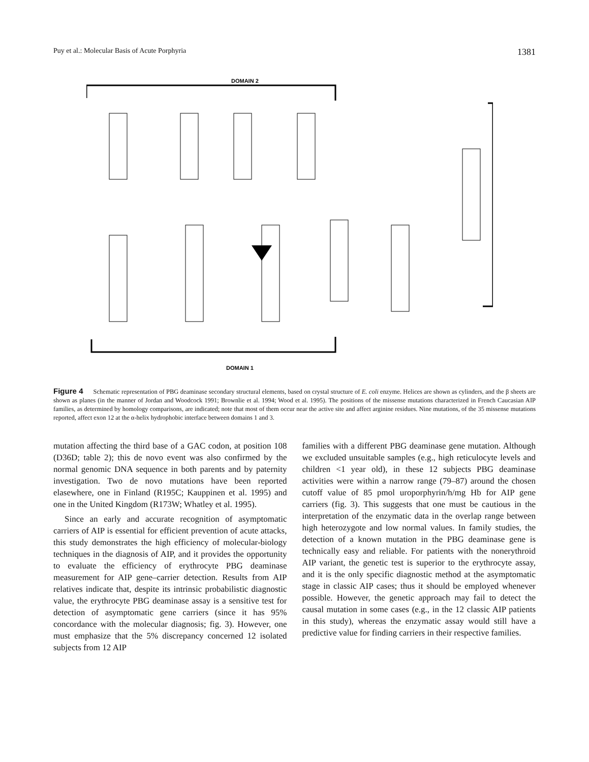Puy et al.: Molecular Basis of Acute Porphyria 1381
DOMAIN 2
DOMAIN 1
Figure 4 Schematic representation of PBG deaminase secondary structural elements, based on crystal structure of E. coli enzyme. Helices are shown as cylinders, and the β sheets are shown as planes (in the manner of Jordan and Woodcock 1991; Brownlie et al. 1994; Wood et al. 1995). The positions of the missense mutations characterized in French Caucasian AIP families, as determined by homology comparisons, are indicated; note that most of them occur near the active site and affect arginine residues. Nine mutations, of the 35 missense mutations reported, affect exon 12 at the α-helix hydrophobic interface between domains 1 and 3.
mutation affecting the third base of a GAC codon, at position 108 (D36D; table 2); this de novo event was also confirmed by the normal genomic DNA sequence in both parents and by paternity investigation. Two de novo mutations have been reported elasewhere, one in Finland (R195C; Kauppinen et al. 1995) and one in the United Kingdom (R173W; Whatley et al. 1995).
Since an early and accurate recognition of asymptomatic carriers of AIP is essential for efficient prevention of acute attacks, this study demonstrates the high efficiency of molecular-biology techniques in the diagnosis of AIP, and it provides the opportunity to evaluate the efficiency of erythrocyte PBG deaminase measurement for AIP gene–carrier detection. Results from AIP relatives indicate that, despite its intrinsic probabilistic diagnostic value, the erythrocyte PBG deaminase assay is a sensitive test for detection of asymptomatic gene carriers (since it has 95% concordance with the molecular diagnosis; fig. 3). However, one must emphasize that the 5% discrepancy concerned 12 isolated subjects from 12 AIP
families with a different PBG deaminase gene mutation. Although we excluded unsuitable samples (e.g., high reticulocyte levels and children <1 year old), in these 12 subjects PBG deaminase activities were within a narrow range (79–87) around the chosen cutoff value of 85 pmol uroporphyrin/h/mg Hb for AIP gene carriers (fig. 3). This suggests that one must be cautious in the interpretation of the enzymatic data in the overlap range between high heterozygote and low normal values. In family studies, the detection of a known mutation in the PBG deaminase gene is technically easy and reliable. For patients with the nonerythroid AIP variant, the genetic test is superior to the erythrocyte assay, and it is the only specific diagnostic method at the asymptomatic stage in classic AIP cases; thus it should be employed whenever possible. However, the genetic approach may fail to detect the causal mutation in some cases (e.g., in the 12 classic AIP patients in this study), whereas the enzymatic assay would still have a predictive value for finding carriers in their respective families.